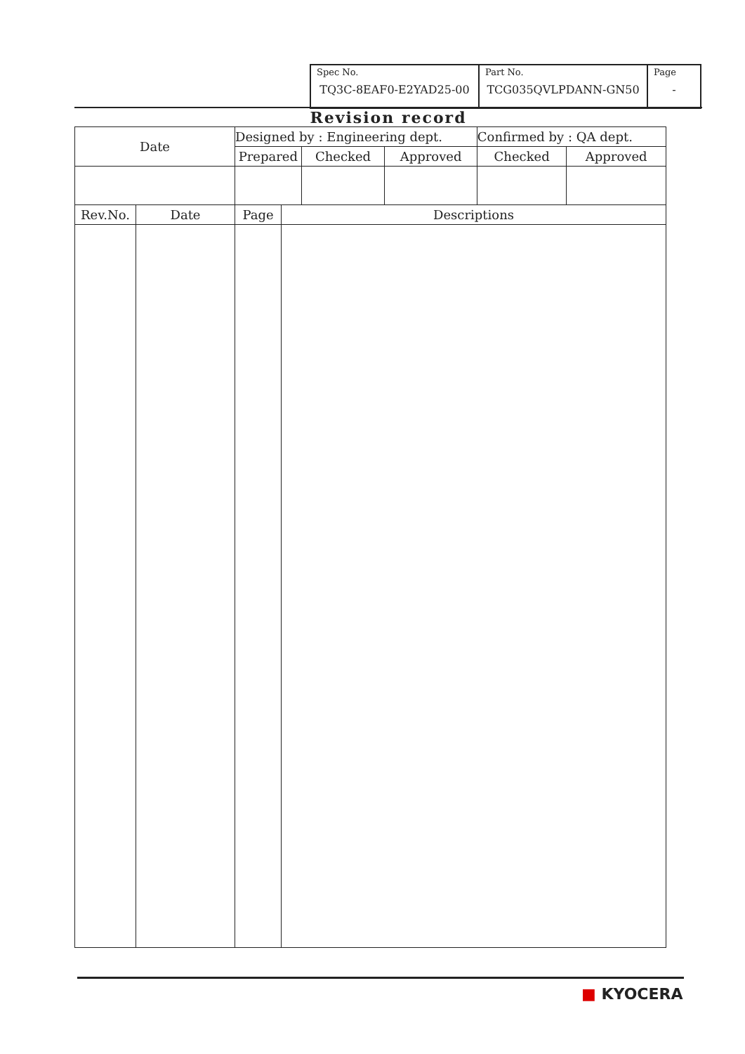| Spec No. TQ3C-8EAF0-E2YAD25-00 | Part No. TCG035QVLPDANN-GN50 | Page - |
Revision record
| Date | | Designed by : Engineering dept. | | | | Confirmed by : QA dept. | |
| --- | --- | --- | --- | --- | --- | --- | --- |
| | | Prepared | | Checked | Approved | Checked | Approved |
| Rev.No. | Date | Page | Descriptions | | | | |
■ KYOCERA